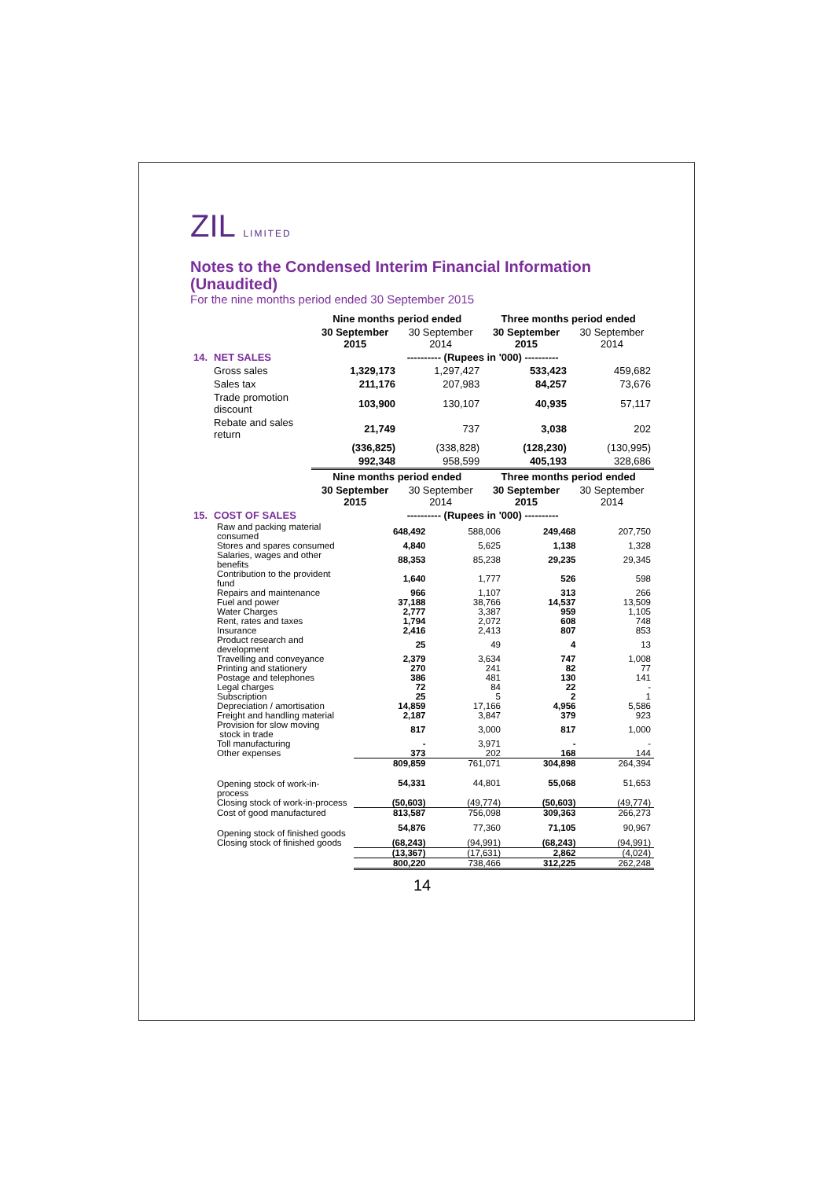ZIL LIMITED
Notes to the Condensed Interim Financial Information (Unaudited)
For the nine months period ended 30 September 2015
| | | Nine months period ended | | Three months period ended | |
| --- | --- | --- | --- | --- | --- |
| | | 30 September 2015 | 30 September 2014 | 30 September 2015 | 30 September 2014 |
| 14. | NET SALES | ---------- (Rupees in '000) ---------- | | | |
| | Gross sales | 1,329,173 | 1,297,427 | 533,423 | 459,682 |
| | Sales tax | 211,176 | 207,983 | 84,257 | 73,676 |
| | Trade promotion discount | 103,900 | 130,107 | 40,935 | 57,117 |
| | Rebate and sales return | 21,749 | 737 | 3,038 | 202 |
| | | (336,825) | (338,828) | (128,230) | (130,995) |
| | | 992,348 | 958,599 | 405,193 | 328,686 |
| | | Nine months period ended | | Three months period ended | |
| | | 30 September 2015 | 30 September 2014 | 30 September 2015 | 30 September 2014 |
| 15. | COST OF SALES | ---------- (Rupees in '000) ---------- | | | |
| | Raw and packing material consumed | 648,492 | 588,006 | 249,468 | 207,750 |
| | Stores and spares consumed | 4,840 | 5,625 | 1,138 | 1,328 |
| | Salaries, wages and other benefits | 88,353 | 85,238 | 29,235 | 29,345 |
| | Contribution to the provident fund | 1,640 | 1,777 | 526 | 598 |
| | Repairs and maintenance | 966 | 1,107 | 313 | 266 |
| | Fuel and power | 37,188 | 38,766 | 14,537 | 13,509 |
| | Water Charges | 2,777 | 3,387 | 959 | 1,105 |
| | Rent, rates and taxes | 1,794 | 2,072 | 608 | 748 |
| | Insurance | 2,416 | 2,413 | 807 | 853 |
| | Product research and development | 25 | 49 | 4 | 13 |
| | Travelling and conveyance | 2,379 | 3,634 | 747 | 1,008 |
| | Printing and stationery | 270 | 241 | 82 | 77 |
| | Postage and telephones | 386 | 481 | 130 | 141 |
| | Legal charges | 72 | 84 | 22 | - |
| | Subscription | 25 | 5 | 2 | 1 |
| | Depreciation / amortisation | 14,859 | 17,166 | 4,956 | 5,586 |
| | Freight and handling material | 2,187 | 3,847 | 379 | 923 |
| | Provision for slow moving stock in trade | 817 | 3,000 | 817 | 1,000 |
| | Toll manufacturing | - | 3,971 | - | - |
| | Other expenses | 373 | 202 | 168 | 144 |
| | | 809,859 | 761,071 | 304,898 | 264,394 |
| | Opening stock of work-in-process | 54,331 | 44,801 | 55,068 | 51,653 |
| | Closing stock of work-in-process | (50,603) | (49,774) | (50,603) | (49,774) |
| | Cost of good manufactured | 813,587 | 756,098 | 309,363 | 266,273 |
| | Opening stock of finished goods | 54,876 | 77,360 | 71,105 | 90,967 |
| | Closing stock of finished goods | (68,243) | (94,991) | (68,243) | (94,991) |
| | | (13,367) | (17,631) | 2,862 | (4,024) |
| | | 800,220 | 738,466 | 312,225 | 262,248 |
14